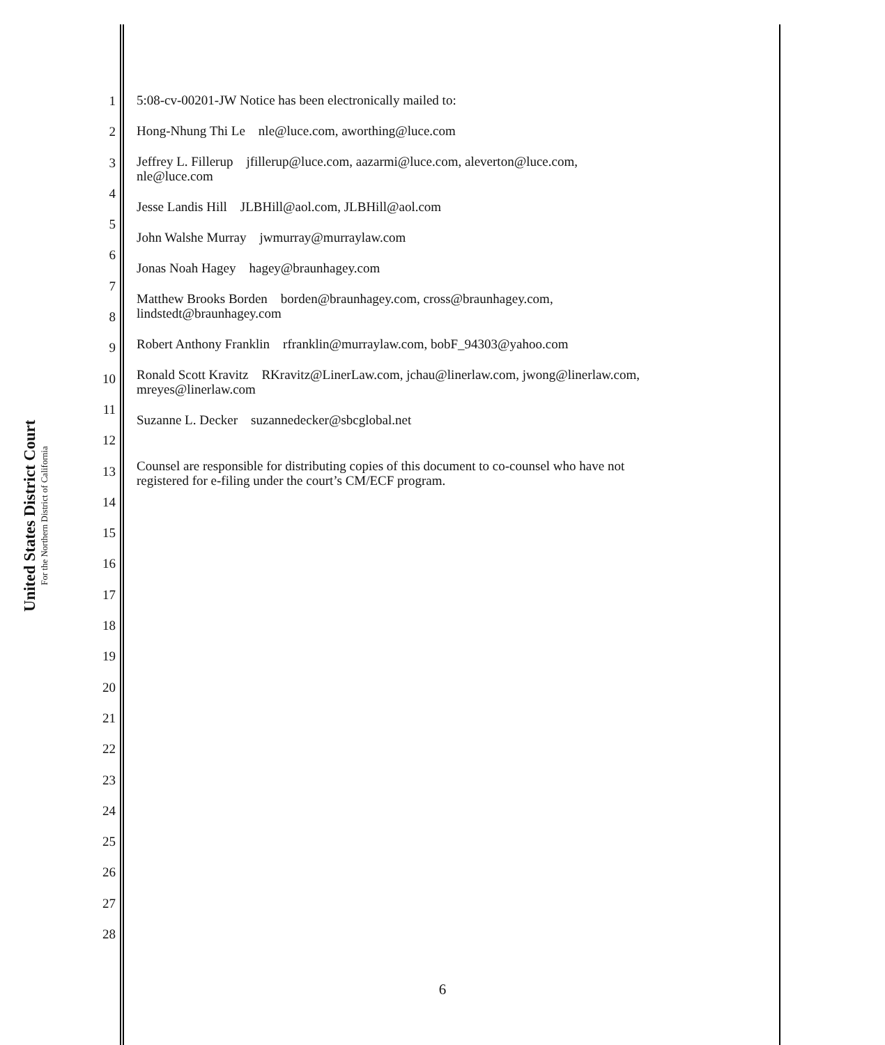United States District Court
For the Northern District of California
1
2
3
4
5
6
7
8
9
10
11
12
13
14
15
16
17
18
19
20
21
22
23
24
25
26
27
28
5:08-cv-00201-JW Notice has been electronically mailed to:
Hong-Nhung Thi Le nle@luce.com, aworthing@luce.com
Jeffrey L. Fillerup jfillerup@luce.com, aazarmi@luce.com, aleverton@luce.com,
nle@luce.com
Jesse Landis Hill JLBHill@aol.com, JLBHill@aol.com
John Walshe Murray jwmurray@murraylaw.com
Jonas Noah Hagey hagey@braunhagey.com
Matthew Brooks Borden borden@braunhagey.com, cross@braunhagey.com,
lindstedt@braunhagey.com
Robert Anthony Franklin rfranklin@murraylaw.com, bobF_94303@yahoo.com
Ronald Scott Kravitz RKravitz@LinerLaw.com, jchau@linerlaw.com, jwong@linerlaw.com,
mreyes@linerlaw.com
Suzanne L. Decker suzannedecker@sbcglobal.net
Counsel are responsible for distributing copies of this document to co-counsel who have not
registered for e-filing under the court’s CM/ECF program.
6